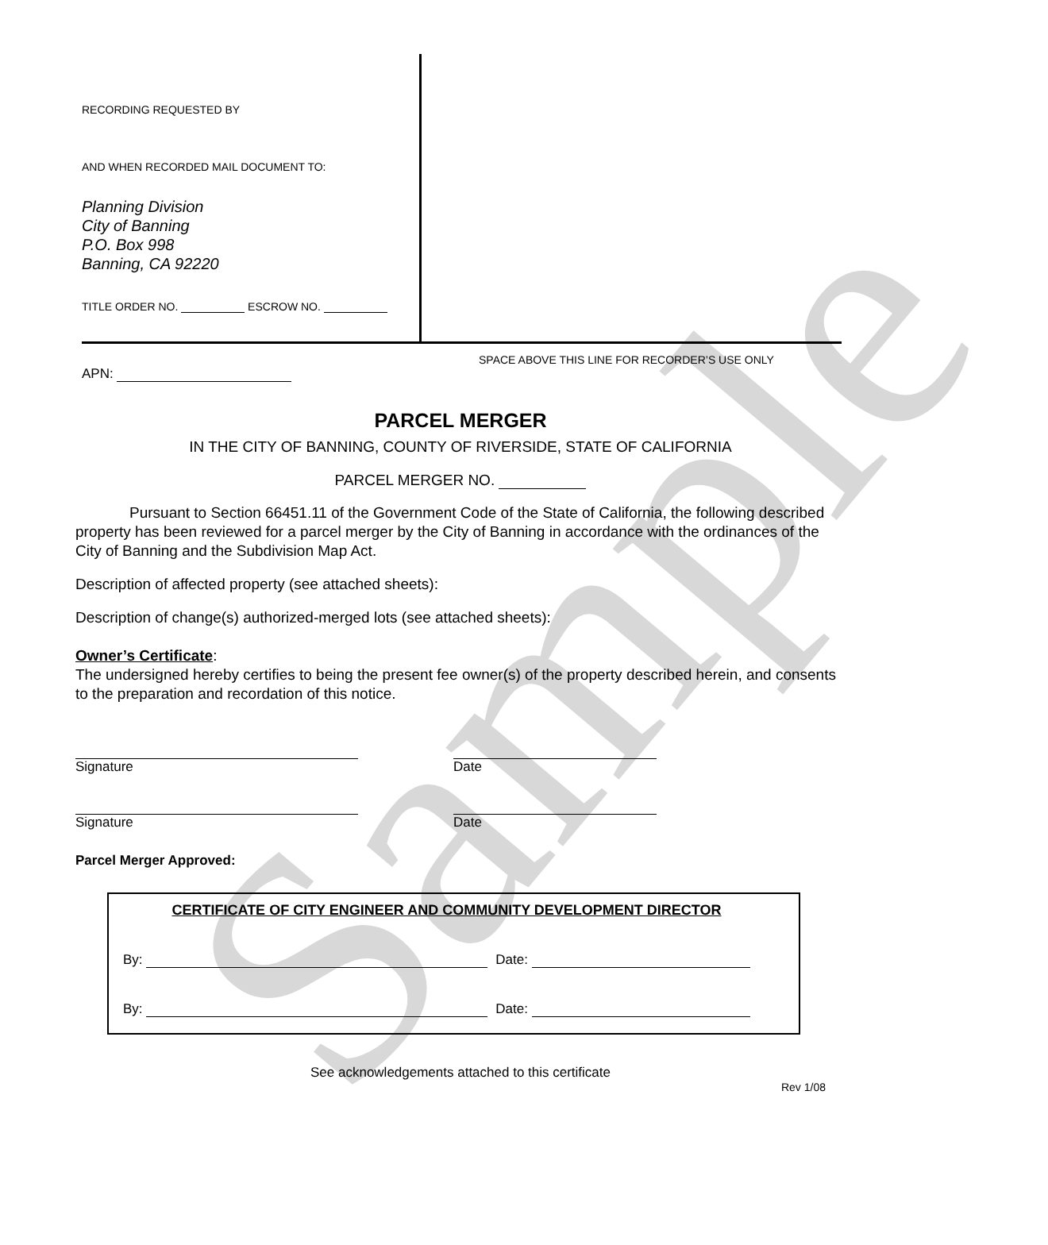Sample
RECORDING REQUESTED BY
AND WHEN RECORDED MAIL DOCUMENT TO:
Planning Division
City of Banning
P.O. Box 998
Banning, CA 92220
TITLE ORDER NO. ESCROW NO.
APN:
SPACE ABOVE THIS LINE FOR RECORDER’S USE ONLY
PARCEL MERGER
IN THE CITY OF BANNING, COUNTY OF RIVERSIDE, STATE OF CALIFORNIA
PARCEL MERGER NO.
Pursuant to Section 66451.11 of the Government Code of the State of California, the following described property has been reviewed for a parcel merger by the City of Banning in accordance with the ordinances of the City of Banning and the Subdivision Map Act.
Description of affected property (see attached sheets):
Description of change(s) authorized-merged lots (see attached sheets):
Owner’s Certificate:
The undersigned hereby certifies to being the present fee owner(s) of the property described herein, and consents to the preparation and recordation of this notice.
Signature
Date
Signature
Date
Parcel Merger Approved:
CERTIFICATE OF CITY ENGINEER AND COMMUNITY DEVELOPMENT DIRECTOR
By: Date:
By: Date:
See acknowledgements attached to this certificate
Rev 1/08